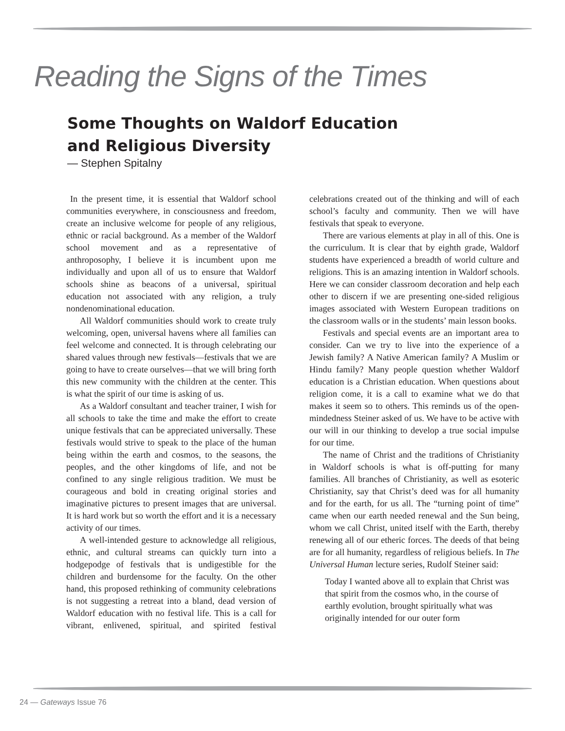Reading the Signs of the Times
Some Thoughts on Waldorf Education
and Religious Diversity
— Stephen Spitalny
In the present time, it is essential that Waldorf school communities everywhere, in consciousness and freedom, create an inclusive welcome for people of any religious, ethnic or racial background. As a member of the Waldorf school movement and as a representative of anthroposophy, I believe it is incumbent upon me individually and upon all of us to ensure that Waldorf schools shine as beacons of a universal, spiritual education not associated with any religion, a truly nondenominational education.
All Waldorf communities should work to create truly welcoming, open, universal havens where all families can feel welcome and connected. It is through celebrating our shared values through new festivals—festivals that we are going to have to create ourselves—that we will bring forth this new community with the children at the center. This is what the spirit of our time is asking of us.
As a Waldorf consultant and teacher trainer, I wish for all schools to take the time and make the effort to create unique festivals that can be appreciated universally. These festivals would strive to speak to the place of the human being within the earth and cosmos, to the seasons, the peoples, and the other kingdoms of life, and not be confined to any single religious tradition. We must be courageous and bold in creating original stories and imaginative pictures to present images that are universal. It is hard work but so worth the effort and it is a necessary activity of our times.
A well-intended gesture to acknowledge all religious, ethnic, and cultural streams can quickly turn into a hodgepodge of festivals that is undigestible for the children and burdensome for the faculty. On the other hand, this proposed rethinking of community celebrations is not suggesting a retreat into a bland, dead version of Waldorf education with no festival life. This is a call for vibrant, enlivened, spiritual, and spirited festival celebrations created out of the thinking and will of each school’s faculty and community. Then we will have festivals that speak to everyone.
There are various elements at play in all of this. One is the curriculum. It is clear that by eighth grade, Waldorf students have experienced a breadth of world culture and religions. This is an amazing intention in Waldorf schools. Here we can consider classroom decoration and help each other to discern if we are presenting one-sided religious images associated with Western European traditions on the classroom walls or in the students’ main lesson books.
Festivals and special events are an important area to consider. Can we try to live into the experience of a Jewish family? A Native American family? A Muslim or Hindu family? Many people question whether Waldorf education is a Christian education. When questions about religion come, it is a call to examine what we do that makes it seem so to others. This reminds us of the open-mindedness Steiner asked of us. We have to be active with our will in our thinking to develop a true social impulse for our time.
The name of Christ and the traditions of Christianity in Waldorf schools is what is off-putting for many families. All branches of Christianity, as well as esoteric Christianity, say that Christ’s deed was for all humanity and for the earth, for us all. The “turning point of time” came when our earth needed renewal and the Sun being, whom we call Christ, united itself with the Earth, thereby renewing all of our etheric forces. The deeds of that being are for all humanity, regardless of religious beliefs. In The Universal Human lecture series, Rudolf Steiner said:
Today I wanted above all to explain that Christ was that spirit from the cosmos who, in the course of earthly evolution, brought spiritually what was originally intended for our outer form
24 — Gateways Issue 76